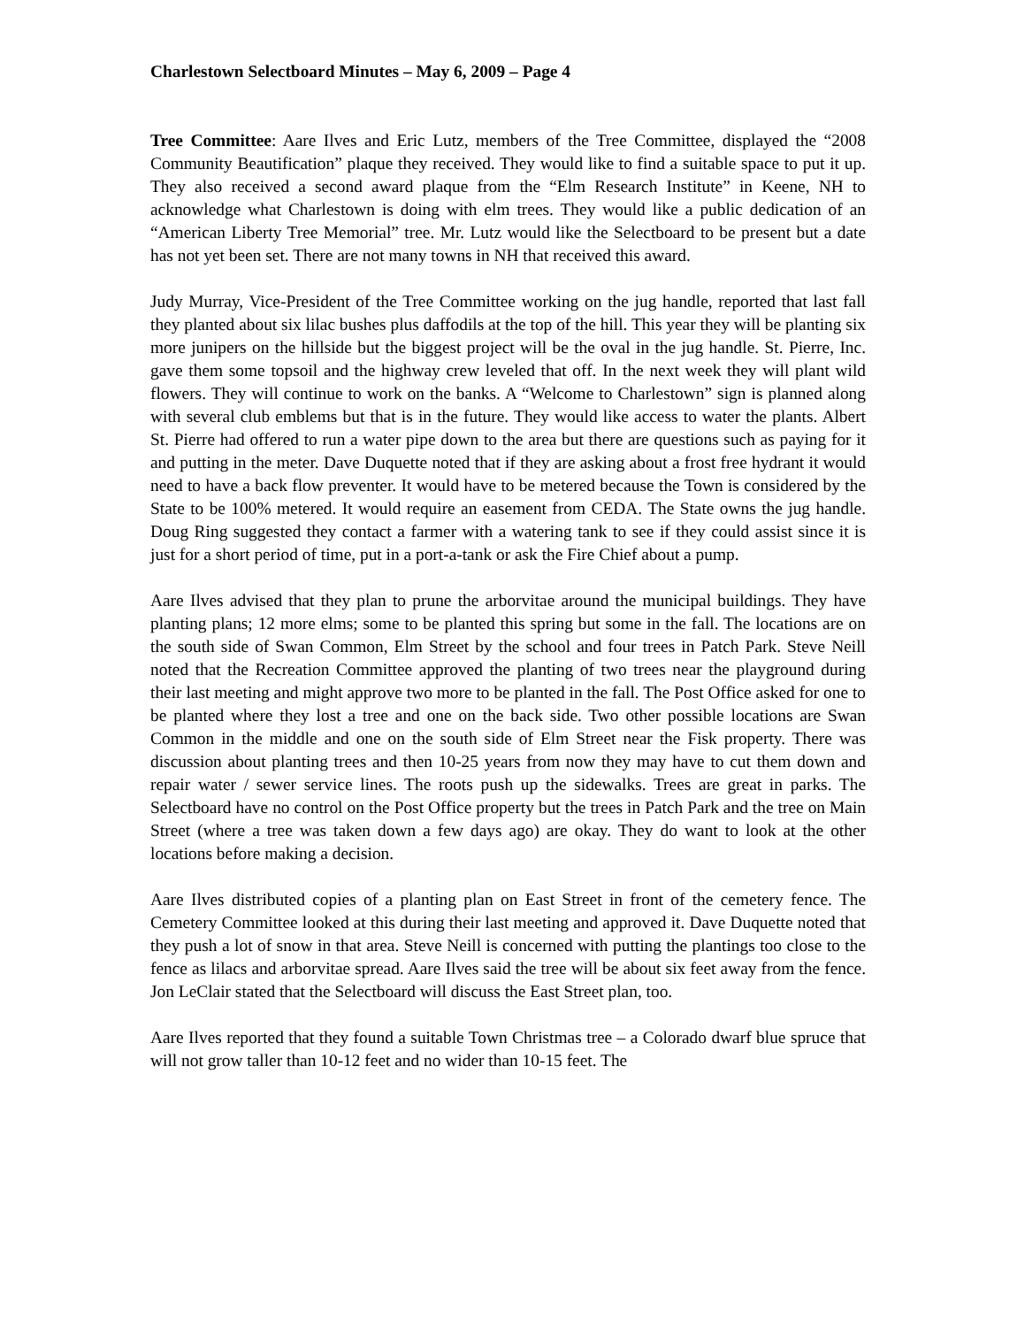Charlestown Selectboard Minutes – May 6, 2009 – Page 4
Tree Committee: Aare Ilves and Eric Lutz, members of the Tree Committee, displayed the “2008 Community Beautification” plaque they received. They would like to find a suitable space to put it up. They also received a second award plaque from the “Elm Research Institute” in Keene, NH to acknowledge what Charlestown is doing with elm trees. They would like a public dedication of an “American Liberty Tree Memorial” tree. Mr. Lutz would like the Selectboard to be present but a date has not yet been set. There are not many towns in NH that received this award.
Judy Murray, Vice-President of the Tree Committee working on the jug handle, reported that last fall they planted about six lilac bushes plus daffodils at the top of the hill. This year they will be planting six more junipers on the hillside but the biggest project will be the oval in the jug handle. St. Pierre, Inc. gave them some topsoil and the highway crew leveled that off. In the next week they will plant wild flowers. They will continue to work on the banks. A “Welcome to Charlestown” sign is planned along with several club emblems but that is in the future. They would like access to water the plants. Albert St. Pierre had offered to run a water pipe down to the area but there are questions such as paying for it and putting in the meter. Dave Duquette noted that if they are asking about a frost free hydrant it would need to have a back flow preventer. It would have to be metered because the Town is considered by the State to be 100% metered. It would require an easement from CEDA. The State owns the jug handle. Doug Ring suggested they contact a farmer with a watering tank to see if they could assist since it is just for a short period of time, put in a port-a-tank or ask the Fire Chief about a pump.
Aare Ilves advised that they plan to prune the arborvitae around the municipal buildings. They have planting plans; 12 more elms; some to be planted this spring but some in the fall. The locations are on the south side of Swan Common, Elm Street by the school and four trees in Patch Park. Steve Neill noted that the Recreation Committee approved the planting of two trees near the playground during their last meeting and might approve two more to be planted in the fall. The Post Office asked for one to be planted where they lost a tree and one on the back side. Two other possible locations are Swan Common in the middle and one on the south side of Elm Street near the Fisk property. There was discussion about planting trees and then 10-25 years from now they may have to cut them down and repair water / sewer service lines. The roots push up the sidewalks. Trees are great in parks. The Selectboard have no control on the Post Office property but the trees in Patch Park and the tree on Main Street (where a tree was taken down a few days ago) are okay. They do want to look at the other locations before making a decision.
Aare Ilves distributed copies of a planting plan on East Street in front of the cemetery fence. The Cemetery Committee looked at this during their last meeting and approved it. Dave Duquette noted that they push a lot of snow in that area. Steve Neill is concerned with putting the plantings too close to the fence as lilacs and arborvitae spread. Aare Ilves said the tree will be about six feet away from the fence. Jon LeClair stated that the Selectboard will discuss the East Street plan, too.
Aare Ilves reported that they found a suitable Town Christmas tree – a Colorado dwarf blue spruce that will not grow taller than 10-12 feet and no wider than 10-15 feet. The